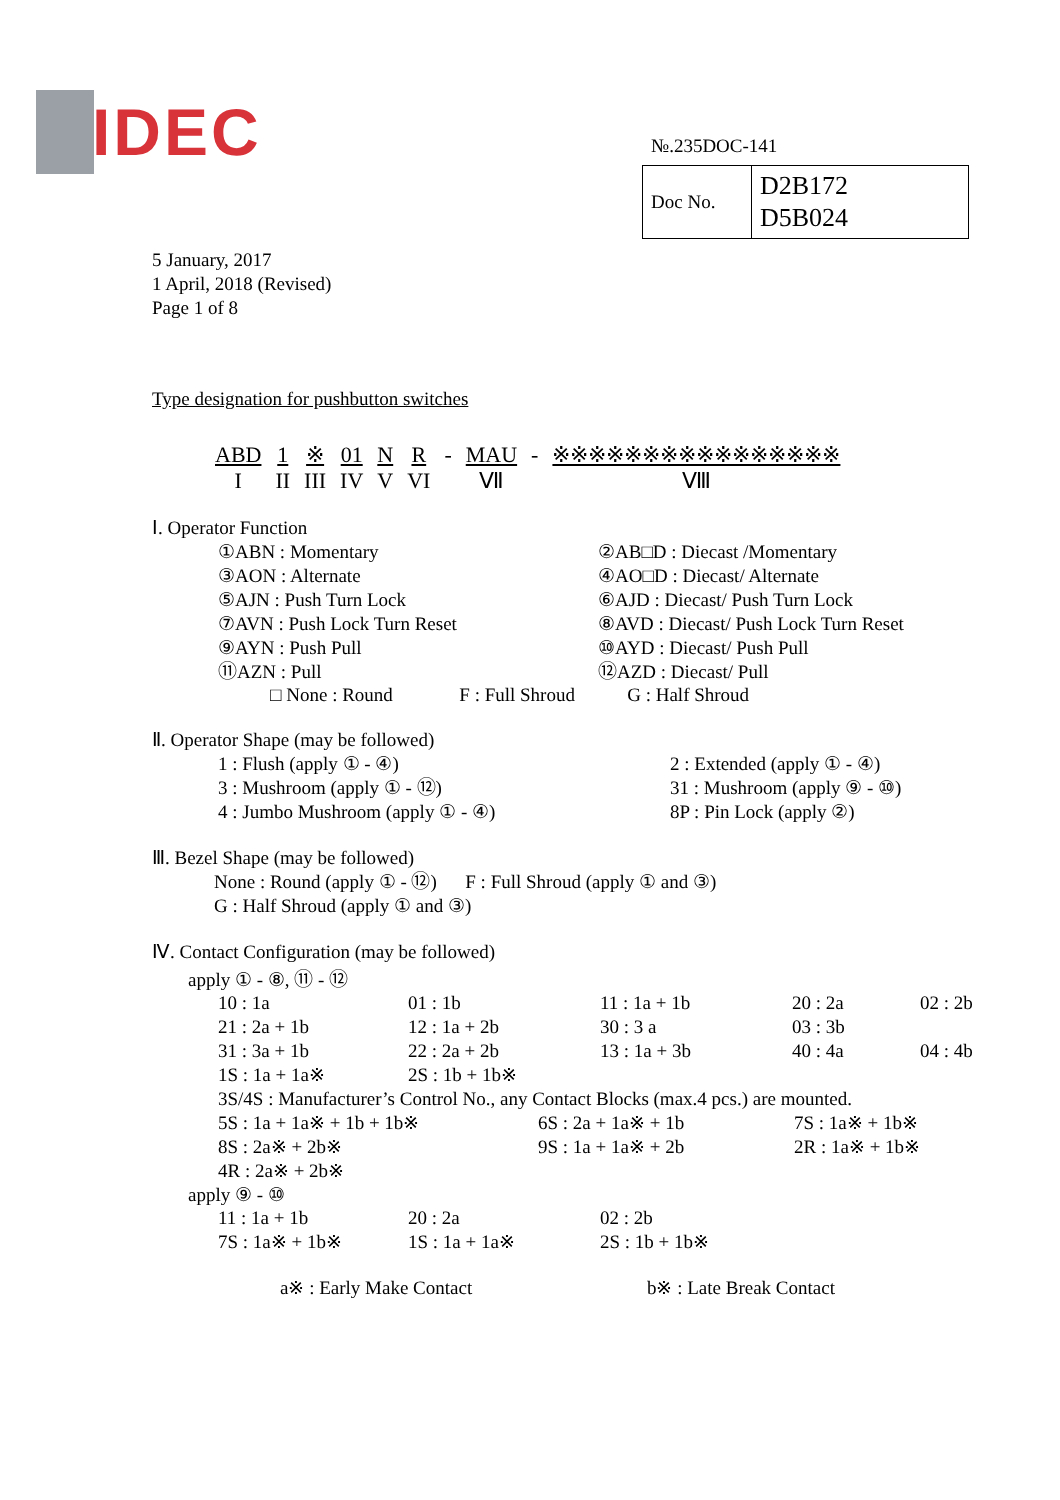IDEC
№.235DOC-141
| Doc No. | D2B172 D5B024 |
5 January, 2017
1 April, 2018 (Revised)
Page 1 of 8
Type designation for pushbutton switches
| ABD | 1 | ※ | 01 | N | R | - | MAU | - | ※※※※※※※※※※※※※※※※ |
| I | II | III | IV | V | VI | | Ⅶ | | Ⅷ |
Ⅰ. Operator Function
| ①ABN : Momentary | ②AB□D : Diecast /Momentary |
| ③AON : Alternate | ④AO□D : Diecast/ Alternate |
| ⑤AJN : Push Turn Lock | ⑥AJD : Diecast/ Push Turn Lock |
| ⑦AVN : Push Lock Turn Reset | ⑧AVD : Diecast/ Push Lock Turn Reset |
| ⑨AYN : Push Pull | ⑩AYD : Diecast/ Push Pull |
| ⑪AZN : Pull | ⑫AZD : Diecast/ Pull |
□ None : Round F : Full Shroud G : Half Shroud
Ⅱ. Operator Shape (may be followed)
| 1 : Flush (apply ① - ④) | 2 : Extended (apply ① - ④) |
| 3 : Mushroom (apply ① - ⑫) | 31 : Mushroom (apply ⑨ - ⑩) |
| 4 : Jumbo Mushroom (apply ① - ④) | 8P : Pin Lock (apply ②) |
Ⅲ. Bezel Shape (may be followed)
None : Round (apply ① - ⑫) F : Full Shroud (apply ① and ③)
G : Half Shroud (apply ① and ③)
Ⅳ. Contact Configuration (may be followed)
apply ① - ⑧, ⑪ - ⑫
| 10 : 1a | 01 : 1b | 11 : 1a + 1b | 20 : 2a | 02 : 2b |
| 21 : 2a + 1b | 12 : 1a + 2b | 30 : 3 a | 03 : 3b | |
| 31 : 3a + 1b | 22 : 2a + 2b | 13 : 1a + 3b | 40 : 4a | 04 : 4b |
| 1S : 1a + 1a※ | 2S : 1b + 1b※ | | | |
| 3S/4S : Manufacturer’s Control No., any Contact Blocks (max.4 pcs.) are mounted. | | | | |
| 5S : 1a + 1a※ + 1b + 1b※ | 6S : 2a + 1a※ + 1b | 7S : 1a※ + 1b※ |
| 8S : 2a※ + 2b※ | 9S : 1a + 1a※ + 2b | 2R : 1a※ + 1b※ |
| 4R : 2a※ + 2b※ | | |
apply ⑨ - ⑩
| 11 : 1a + 1b | 20 : 2a | 02 : 2b |
| 7S : 1a※ + 1b※ | 1S : 1a + 1a※ | 2S : 1b + 1b※ |
a※ : Early Make Contact b※ : Late Break Contact